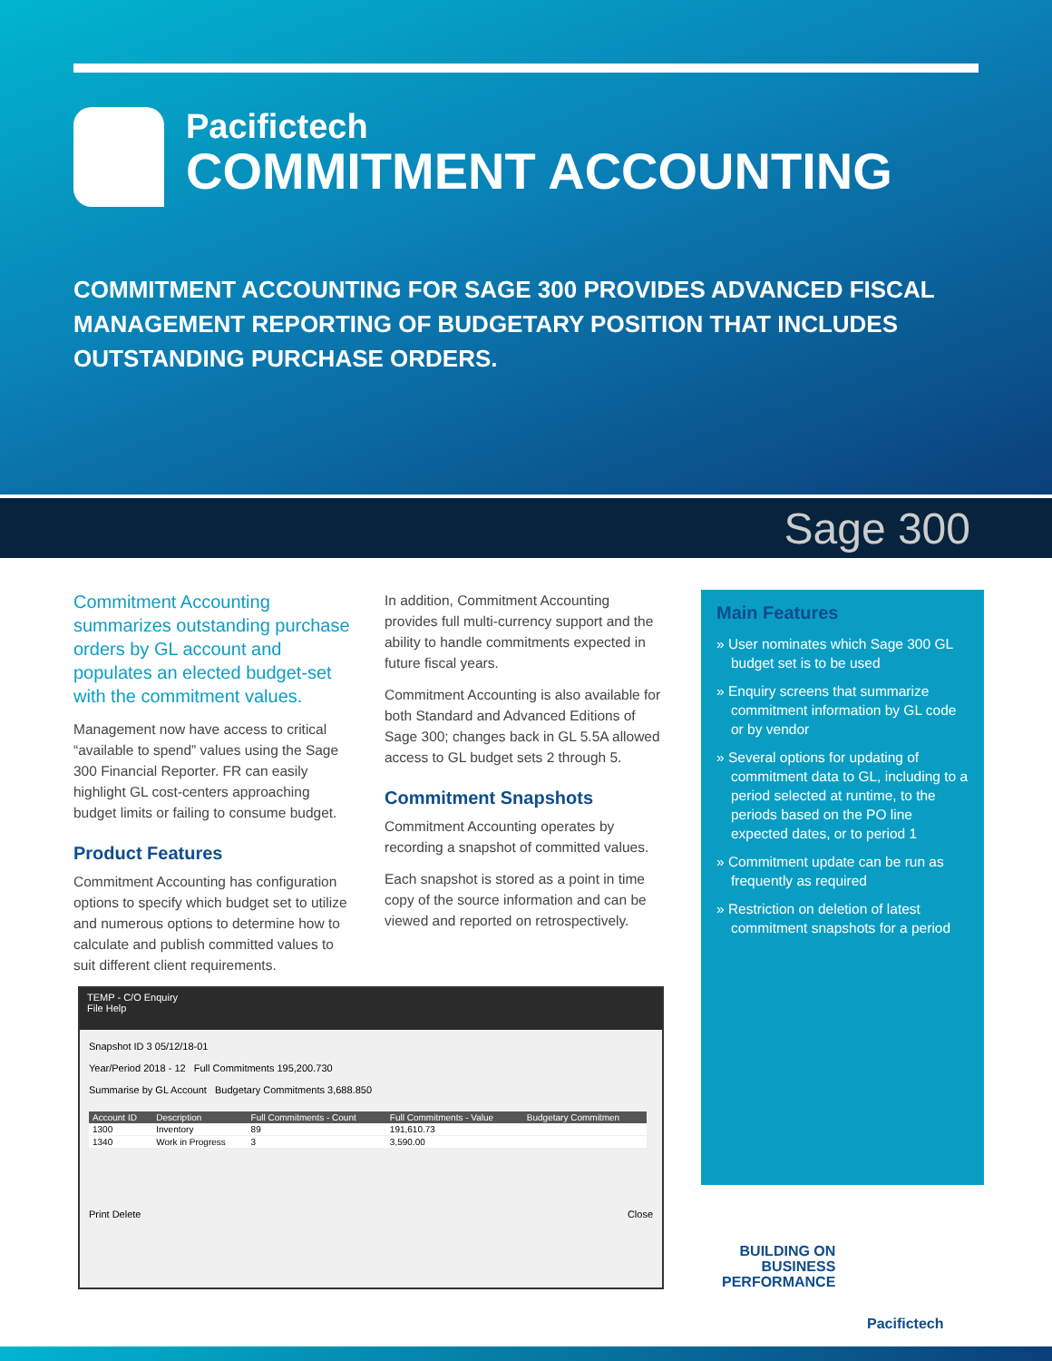Pacifictech
COMMITMENT ACCOUNTING
COMMITMENT ACCOUNTING FOR SAGE 300 PROVIDES ADVANCED FISCAL MANAGEMENT REPORTING OF BUDGETARY POSITION THAT INCLUDES OUTSTANDING PURCHASE ORDERS.
Sage 300
Commitment Accounting summarizes outstanding purchase orders by GL account and populates an elected budget-set with the commitment values.
Management now have access to critical “available to spend” values using the Sage 300 Financial Reporter. FR can easily highlight GL cost-centers approaching budget limits or failing to consume budget.
Product Features
Commitment Accounting has configuration options to specify which budget set to utilize and numerous options to determine how to calculate and publish committed values to suit different client requirements.
In addition, Commitment Accounting provides full multi-currency support and the ability to handle commitments expected in future fiscal years.
Commitment Accounting is also available for both Standard and Advanced Editions of Sage 300; changes back in GL 5.5A allowed access to GL budget sets 2 through 5.
Commitment Snapshots
Commitment Accounting operates by recording a snapshot of committed values.
Each snapshot is stored as a point in time copy of the source information and can be viewed and reported on retrospectively.
Main Features
» User nominates which Sage 300 GL budget set is to be used
» Enquiry screens that summarize commitment information by GL code or by vendor
» Several options for updating of commitment data to GL, including to a period selected at runtime, to the periods based on the PO line expected dates, or to period 1
» Commitment update can be run as frequently as required
» Restriction on deletion of latest commitment snapshots for a period
TEMP - C/O Enquiry
File Help
Snapshot ID 3 05/12/18-01
Year/Period 2018 - 12 Full Commitments 195,200.730
Summarise by GL Account Budgetary Commitments 3,688.850
| Account ID | Description | Full Commitments - Count | Full Commitments - Value | Budgetary Commitmen |
| --- | --- | --- | --- | --- |
| 1300 | Inventory | 89 | 191,610.73 | |
| 1340 | Work in Progress | 3 | 3,590.00 | |
Print Delete Close
BUILDING ON
BUSINESS
PERFORMANCE
Pacifictech